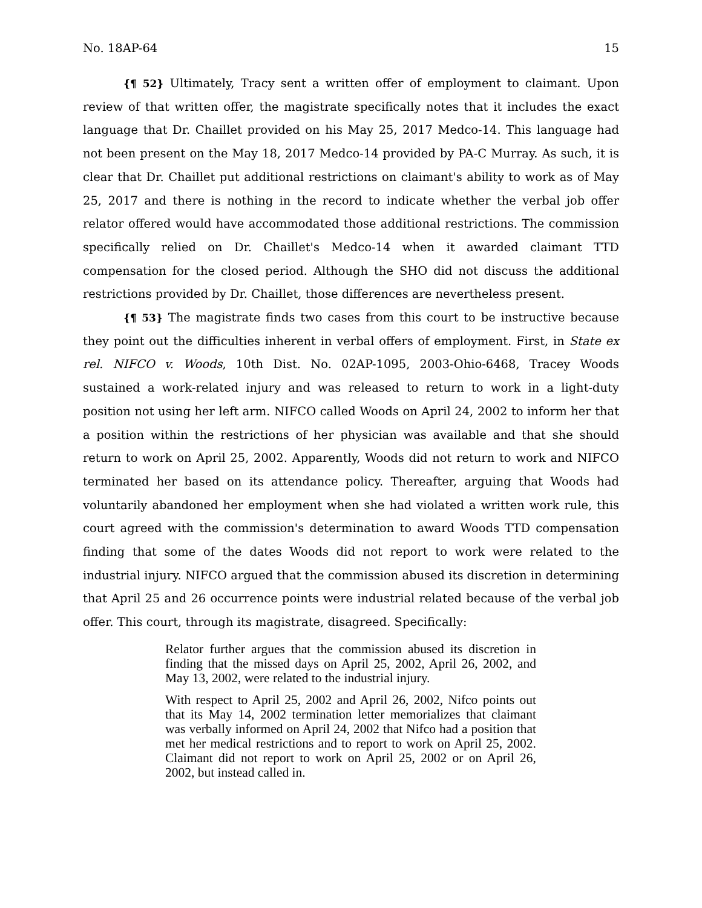No. 18AP-64 15
{¶ 52} Ultimately, Tracy sent a written offer of employment to claimant. Upon review of that written offer, the magistrate specifically notes that it includes the exact language that Dr. Chaillet provided on his May 25, 2017 Medco-14. This language had not been present on the May 18, 2017 Medco-14 provided by PA-C Murray. As such, it is clear that Dr. Chaillet put additional restrictions on claimant's ability to work as of May 25, 2017 and there is nothing in the record to indicate whether the verbal job offer relator offered would have accommodated those additional restrictions. The commission specifically relied on Dr. Chaillet's Medco-14 when it awarded claimant TTD compensation for the closed period. Although the SHO did not discuss the additional restrictions provided by Dr. Chaillet, those differences are nevertheless present.
{¶ 53} The magistrate finds two cases from this court to be instructive because they point out the difficulties inherent in verbal offers of employment. First, in State ex rel. NIFCO v. Woods, 10th Dist. No. 02AP-1095, 2003-Ohio-6468, Tracey Woods sustained a work-related injury and was released to return to work in a light-duty position not using her left arm. NIFCO called Woods on April 24, 2002 to inform her that a position within the restrictions of her physician was available and that she should return to work on April 25, 2002. Apparently, Woods did not return to work and NIFCO terminated her based on its attendance policy. Thereafter, arguing that Woods had voluntarily abandoned her employment when she had violated a written work rule, this court agreed with the commission's determination to award Woods TTD compensation finding that some of the dates Woods did not report to work were related to the industrial injury. NIFCO argued that the commission abused its discretion in determining that April 25 and 26 occurrence points were industrial related because of the verbal job offer. This court, through its magistrate, disagreed. Specifically:
Relator further argues that the commission abused its discretion in finding that the missed days on April 25, 2002, April 26, 2002, and May 13, 2002, were related to the industrial injury.
With respect to April 25, 2002 and April 26, 2002, Nifco points out that its May 14, 2002 termination letter memorializes that claimant was verbally informed on April 24, 2002 that Nifco had a position that met her medical restrictions and to report to work on April 25, 2002. Claimant did not report to work on April 25, 2002 or on April 26, 2002, but instead called in.